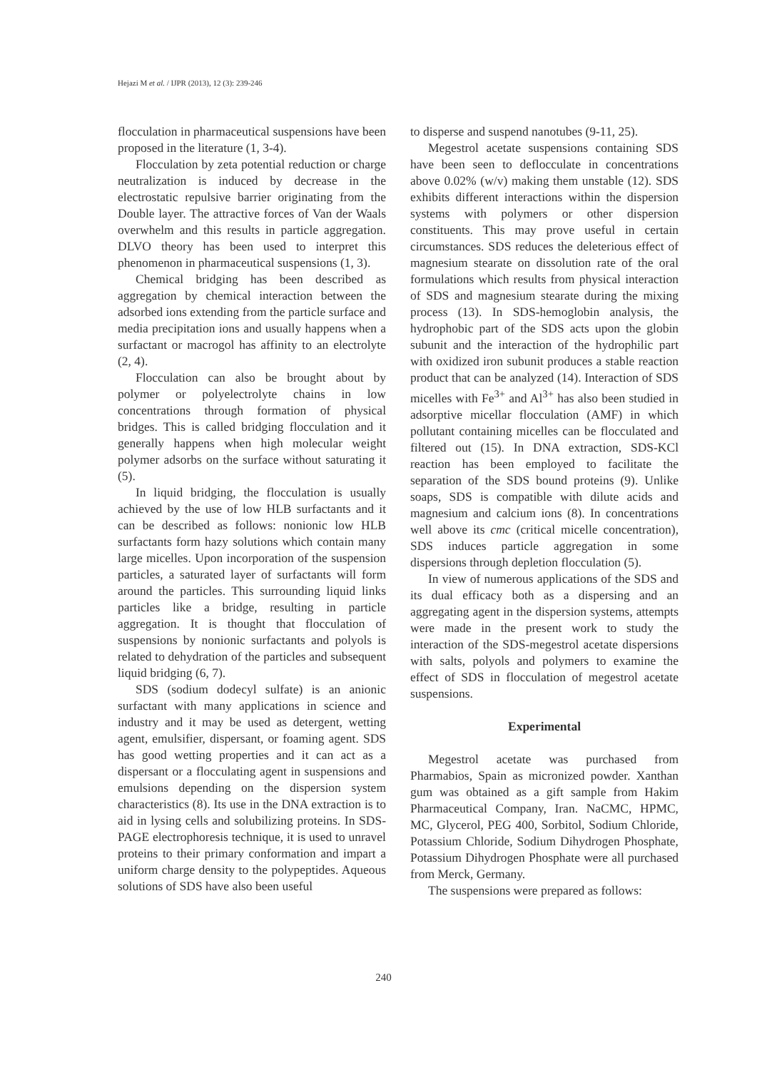Hejazi M et al. / IJPR (2013), 12 (3): 239-246
flocculation in pharmaceutical suspensions have been proposed in the literature (1, 3-4).
Flocculation by zeta potential reduction or charge neutralization is induced by decrease in the electrostatic repulsive barrier originating from the Double layer. The attractive forces of Van der Waals overwhelm and this results in particle aggregation. DLVO theory has been used to interpret this phenomenon in pharmaceutical suspensions (1, 3).
Chemical bridging has been described as aggregation by chemical interaction between the adsorbed ions extending from the particle surface and media precipitation ions and usually happens when a surfactant or macrogol has affinity to an electrolyte (2, 4).
Flocculation can also be brought about by polymer or polyelectrolyte chains in low concentrations through formation of physical bridges. This is called bridging flocculation and it generally happens when high molecular weight polymer adsorbs on the surface without saturating it (5).
In liquid bridging, the flocculation is usually achieved by the use of low HLB surfactants and it can be described as follows: nonionic low HLB surfactants form hazy solutions which contain many large micelles. Upon incorporation of the suspension particles, a saturated layer of surfactants will form around the particles. This surrounding liquid links particles like a bridge, resulting in particle aggregation. It is thought that flocculation of suspensions by nonionic surfactants and polyols is related to dehydration of the particles and subsequent liquid bridging (6, 7).
SDS (sodium dodecyl sulfate) is an anionic surfactant with many applications in science and industry and it may be used as detergent, wetting agent, emulsifier, dispersant, or foaming agent. SDS has good wetting properties and it can act as a dispersant or a flocculating agent in suspensions and emulsions depending on the dispersion system characteristics (8). Its use in the DNA extraction is to aid in lysing cells and solubilizing proteins. In SDS-PAGE electrophoresis technique, it is used to unravel proteins to their primary conformation and impart a uniform charge density to the polypeptides. Aqueous solutions of SDS have also been useful
to disperse and suspend nanotubes (9-11, 25).
Megestrol acetate suspensions containing SDS have been seen to deflocculate in concentrations above 0.02% (w/v) making them unstable (12). SDS exhibits different interactions within the dispersion systems with polymers or other dispersion constituents. This may prove useful in certain circumstances. SDS reduces the deleterious effect of magnesium stearate on dissolution rate of the oral formulations which results from physical interaction of SDS and magnesium stearate during the mixing process (13). In SDS-hemoglobin analysis, the hydrophobic part of the SDS acts upon the globin subunit and the interaction of the hydrophilic part with oxidized iron subunit produces a stable reaction product that can be analyzed (14). Interaction of SDS micelles with Fe<sup>3+</sup> and Al<sup>3+</sup> has also been studied in adsorptive micellar flocculation (AMF) in which pollutant containing micelles can be flocculated and filtered out (15). In DNA extraction, SDS-KCl reaction has been employed to facilitate the separation of the SDS bound proteins (9). Unlike soaps, SDS is compatible with dilute acids and magnesium and calcium ions (8). In concentrations well above its cmc (critical micelle concentration), SDS induces particle aggregation in some dispersions through depletion flocculation (5).
In view of numerous applications of the SDS and its dual efficacy both as a dispersing and an aggregating agent in the dispersion systems, attempts were made in the present work to study the interaction of the SDS-megestrol acetate dispersions with salts, polyols and polymers to examine the effect of SDS in flocculation of megestrol acetate suspensions.
Experimental
Megestrol acetate was purchased from Pharmabios, Spain as micronized powder. Xanthan gum was obtained as a gift sample from Hakim Pharmaceutical Company, Iran. NaCMC, HPMC, MC, Glycerol, PEG 400, Sorbitol, Sodium Chloride, Potassium Chloride, Sodium Dihydrogen Phosphate, Potassium Dihydrogen Phosphate were all purchased from Merck, Germany.
The suspensions were prepared as follows:
240